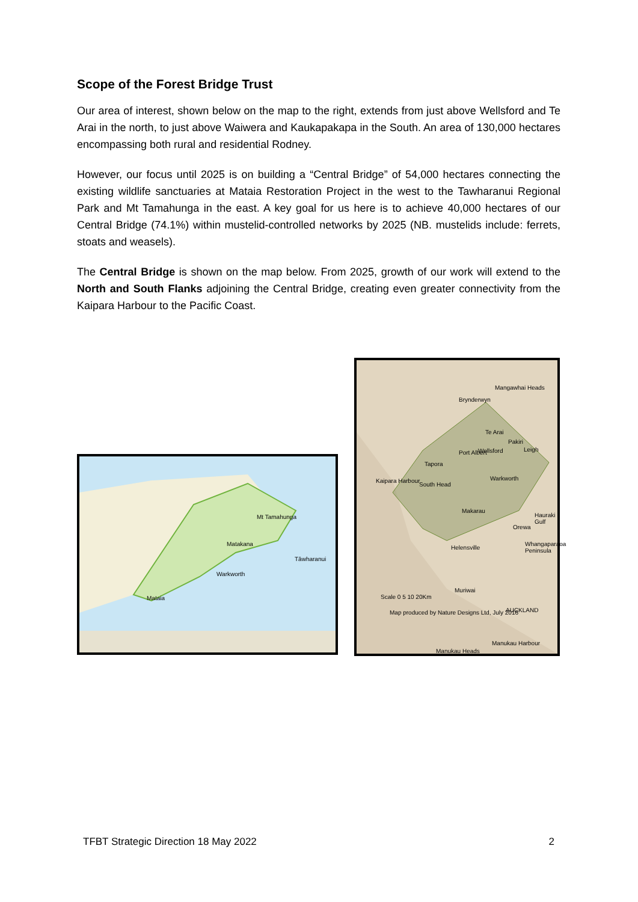Scope of the Forest Bridge Trust
Our area of interest, shown below on the map to the right, extends from just above Wellsford and Te Arai in the north, to just above Waiwera and Kaukapakapa in the South. An area of 130,000 hectares encompassing both rural and residential Rodney.
However, our focus until 2025 is on building a “Central Bridge” of 54,000 hectares connecting the existing wildlife sanctuaries at Mataia Restoration Project in the west to the Tawharanui Regional Park and Mt Tamahunga in the east. A key goal for us here is to achieve 40,000 hectares of our Central Bridge (74.1%) within mustelid-controlled networks by 2025 (NB. mustelids include: ferrets, stoats and weasels).
The Central Bridge is shown on the map below. From 2025, growth of our work will extend to the North and South Flanks adjoining the Central Bridge, creating even greater connectivity from the Kaipara Harbour to the Pacific Coast.
Mt Tamahunga
Matakana
Tāwharanui
Warkworth
Mataia
Mangawhai Heads
Brynderwyn
Te Arai
Pakiri
Port Albert Wellsford Leigh
Tapora
Kaipara Harbour Warkworth
South Head
Makarau
Hauraki Gulf
Orewa
Whangaparaoa Peninsula
Helensville
Muriwai
Scale 0 5 10 20Km
Map produced by Nature Designs Ltd, July 2016 AUCKLAND
Manukau Harbour
Manukau Heads
TFBT Strategic Direction 18 May 2022 2